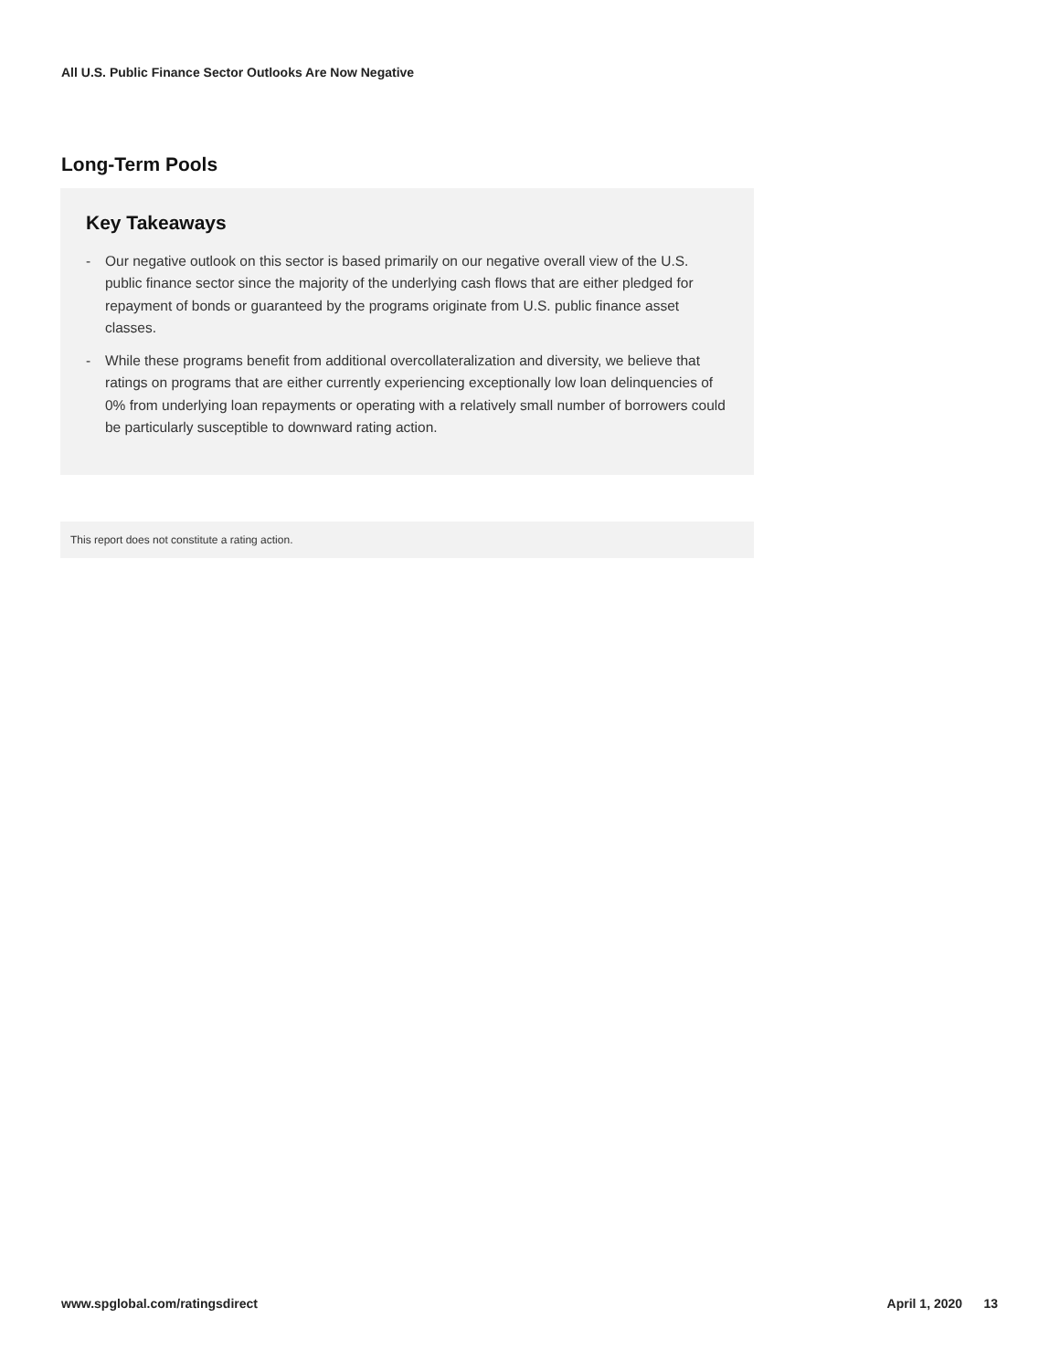All U.S. Public Finance Sector Outlooks Are Now Negative
Long-Term Pools
Key Takeaways
- Our negative outlook on this sector is based primarily on our negative overall view of the U.S. public finance sector since the majority of the underlying cash flows that are either pledged for repayment of bonds or guaranteed by the programs originate from U.S. public finance asset classes.
- While these programs benefit from additional overcollateralization and diversity, we believe that ratings on programs that are either currently experiencing exceptionally low loan delinquencies of 0% from underlying loan repayments or operating with a relatively small number of borrowers could be particularly susceptible to downward rating action.
This report does not constitute a rating action.
www.spglobal.com/ratingsdirect April 1, 2020 13